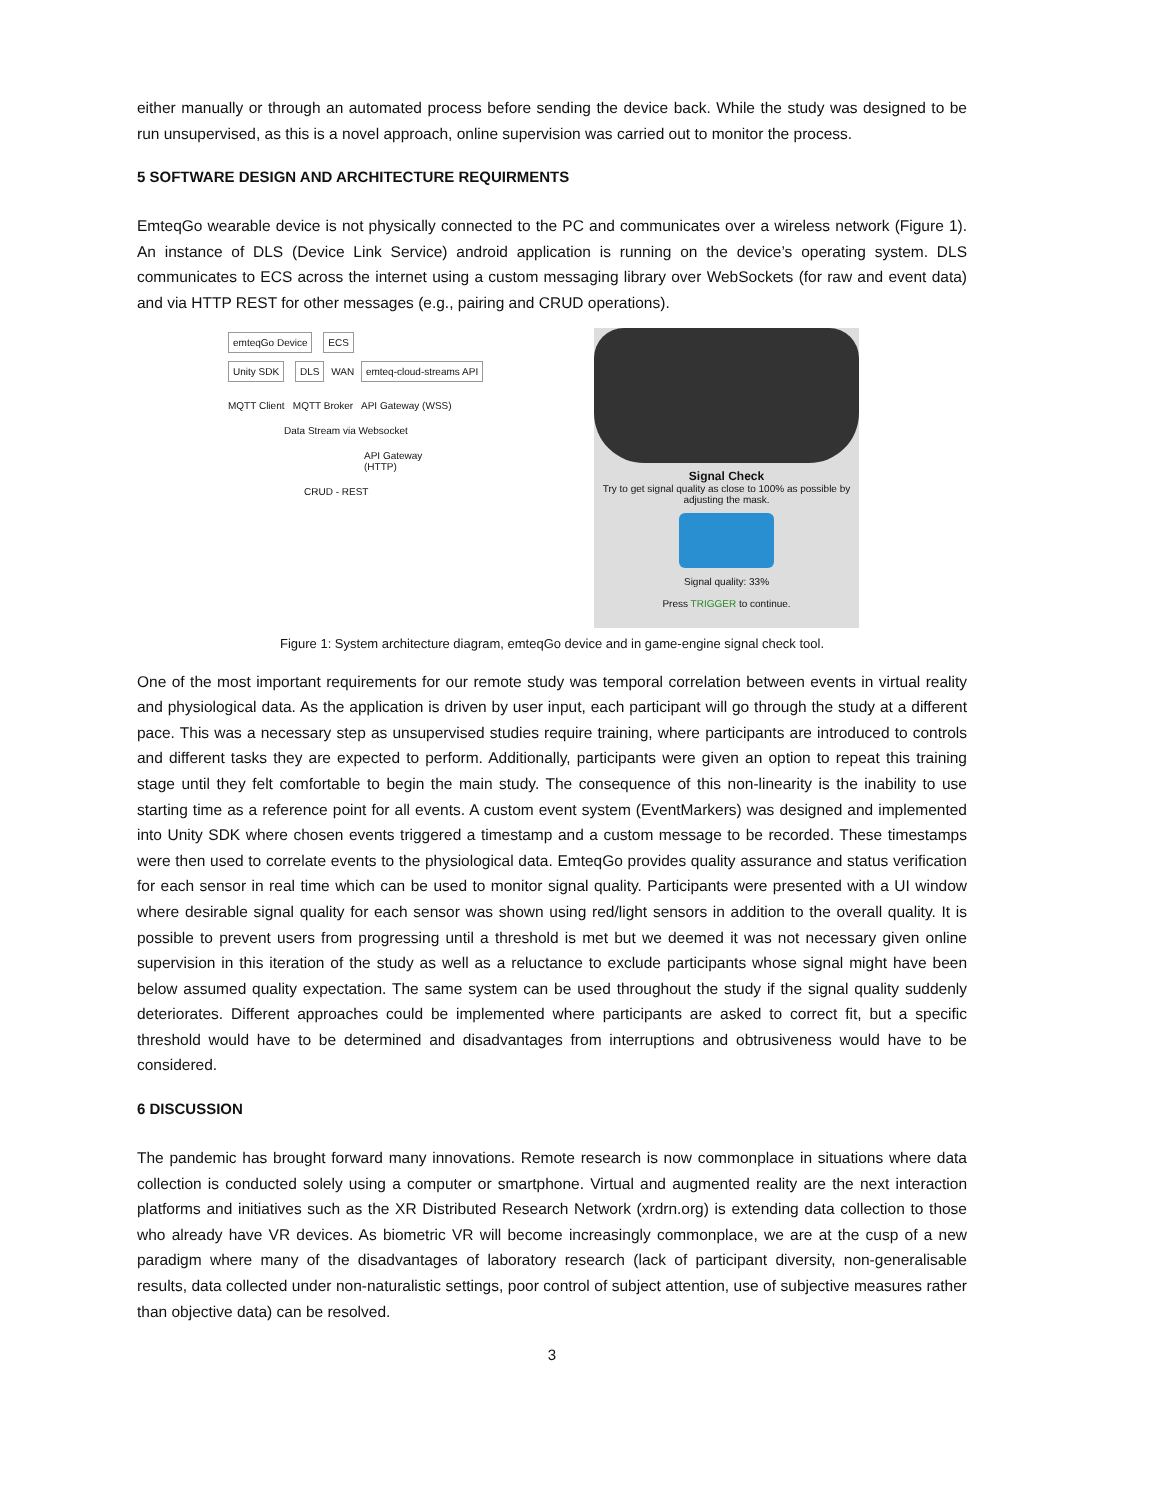either manually or through an automated process before sending the device back. While the study was designed to be run unsupervised, as this is a novel approach, online supervision was carried out to monitor the process.
5 SOFTWARE DESIGN AND ARCHITECTURE REQUIRMENTS
EmteqGo wearable device is not physically connected to the PC and communicates over a wireless network (Figure 1). An instance of DLS (Device Link Service) android application is running on the device’s operating system. DLS communicates to ECS across the internet using a custom messaging library over WebSockets (for raw and event data) and via HTTP REST for other messages (e.g., pairing and CRUD operations).
emteqGo Device ECS
Unity SDK DLS WAN emteq-cloud-streams API
MQTT Client MQTT Broker API Gateway (WSS)
Data Stream via Websocket
API Gateway (HTTP)
CRUD - REST
Signal Check
Try to get signal quality as close to 100% as possible by adjusting the mask.
Signal quality: 33%
Press TRIGGER to continue.
Figure 1: System architecture diagram, emteqGo device and in game-engine signal check tool.
One of the most important requirements for our remote study was temporal correlation between events in virtual reality and physiological data. As the application is driven by user input, each participant will go through the study at a different pace. This was a necessary step as unsupervised studies require training, where participants are introduced to controls and different tasks they are expected to perform. Additionally, participants were given an option to repeat this training stage until they felt comfortable to begin the main study. The consequence of this non-linearity is the inability to use starting time as a reference point for all events. A custom event system (EventMarkers) was designed and implemented into Unity SDK where chosen events triggered a timestamp and a custom message to be recorded. These timestamps were then used to correlate events to the physiological data. EmteqGo provides quality assurance and status verification for each sensor in real time which can be used to monitor signal quality. Participants were presented with a UI window where desirable signal quality for each sensor was shown using red/light sensors in addition to the overall quality. It is possible to prevent users from progressing until a threshold is met but we deemed it was not necessary given online supervision in this iteration of the study as well as a reluctance to exclude participants whose signal might have been below assumed quality expectation. The same system can be used throughout the study if the signal quality suddenly deteriorates. Different approaches could be implemented where participants are asked to correct fit, but a specific threshold would have to be determined and disadvantages from interruptions and obtrusiveness would have to be considered.
6 DISCUSSION
The pandemic has brought forward many innovations. Remote research is now commonplace in situations where data collection is conducted solely using a computer or smartphone. Virtual and augmented reality are the next interaction platforms and initiatives such as the XR Distributed Research Network (xrdrn.org) is extending data collection to those who already have VR devices. As biometric VR will become increasingly commonplace, we are at the cusp of a new paradigm where many of the disadvantages of laboratory research (lack of participant diversity, non-generalisable results, data collected under non-naturalistic settings, poor control of subject attention, use of subjective measures rather than objective data) can be resolved.
3